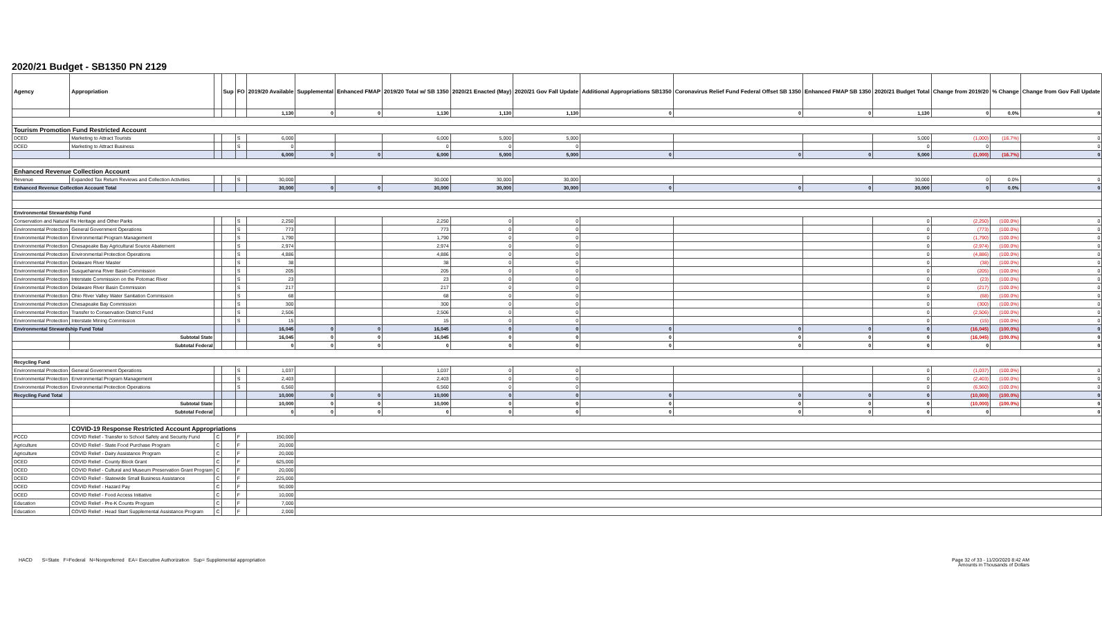2020/21 Budget - SB1350 PN 2129
| Agency | Appropriation | | Sup | FO | 2019/20 Available | Supplemental | Enhanced FMAP | 2019/20 Total w/ SB 1350 | 2020/21 Enacted (May) | 2020/21 Gov Fall Update | Additional Appropriations SB1350 | Coronavirus Relief Fund Federal Offset SB 1350 | Enhanced FMAP SB 1350 | 2020/21 Budget Total | Change from 2019/20 | % Change | Change from Gov Fall Update |
| --- | --- | --- | --- | --- | --- | --- | --- | --- | --- | --- | --- | --- | --- | --- | --- | --- | --- |
| | | | | | 1,130 | 0 | 0 | 1,130 | 1,130 | 1,130 | 0 | 0 | 0 | 1,130 | 0 | 0.0% | 0 |
| Tourism Promotion Fund Restricted Account | | | | | | | | | | | | | | | | | |
| DCED | Marketing to Attract Tourists | | | S | 6,000 | | | 6,000 | 5,000 | 5,000 | | | | 5,000 | (1,000) | (16.7%) | 0 |
| DCED | Marketing to Attract Business | | | S | 0 | | | 0 | 0 | 0 | | | | 0 | 0 | | 0 |
| | | | | | 6,000 | 0 | 0 | 6,000 | 5,000 | 5,000 | 0 | 0 | 0 | 5,000 | (1,000) | (16.7%) | 0 |
| Enhanced Revenue Collection Account | | | | | | | | | | | | | | | | | |
| Revenue | Expanded Tax Return Reviews and Collection Activities | | | S | 30,000 | | | 30,000 | 30,000 | 30,000 | | | | 30,000 | 0 | 0.0% | 0 |
| Enhanced Revenue Collection Account Total | | | | | 30,000 | 0 | 0 | 30,000 | 30,000 | 30,000 | 0 | 0 | 0 | 30,000 | 0 | 0.0% | 0 |
| Environmental Stewardship Fund | | | | | | | | | | | | | | | | | |
| Conservation and Natural Re Heritage and Other Parks | | | | S | 2,250 | | | 2,250 | 0 | 0 | | | | 0 | (2,250) | (100.0%) | 0 |
| Environmental Protection | General Government Operations | | | S | 773 | | | 773 | 0 | 0 | | | | 0 | (773) | (100.0%) | 0 |
| Environmental Protection | Environmental Program Management | | | S | 1,790 | | | 1,790 | 0 | 0 | | | | 0 | (1,790) | (100.0%) | 0 |
| Environmental Protection | Chesapeake Bay Agricultural Source Abatement | | | S | 2,974 | | | 2,974 | 0 | 0 | | | | 0 | (2,974) | (100.0%) | 0 |
| Environmental Protection | Environmental Protection Operations | | | S | 4,886 | | | 4,886 | 0 | 0 | | | | 0 | (4,886) | (100.0%) | 0 |
| Environmental Protection | Delaware River Master | | | S | 38 | | | 38 | 0 | 0 | | | | 0 | (38) | (100.0%) | 0 |
| Environmental Protection | Susquehanna River Basin Commission | | | S | 205 | | | 205 | 0 | 0 | | | | 0 | (205) | (100.0%) | 0 |
| Environmental Protection | Interstate Commission on the Potomac River | | | S | 23 | | | 23 | 0 | 0 | | | | 0 | (23) | (100.0%) | 0 |
| Environmental Protection | Delaware River Basin Commission | | | S | 217 | | | 217 | 0 | 0 | | | | 0 | (217) | (100.0%) | 0 |
| Environmental Protection | Ohio River Valley Water Sanitation Commission | | | S | 68 | | | 68 | 0 | 0 | | | | 0 | (68) | (100.0%) | 0 |
| Environmental Protection | Chesapeake Bay Commission | | | S | 300 | | | 300 | 0 | 0 | | | | 0 | (300) | (100.0%) | 0 |
| Environmental Protection | Transfer to Conservation District Fund | | | S | 2,506 | | | 2,506 | 0 | 0 | | | | 0 | (2,506) | (100.0%) | 0 |
| Environmental Protection | Interstate Mining Commission | | | S | 15 | | | 15 | 0 | 0 | | | | 0 | (15) | (100.0%) | 0 |
| Environmental Stewardship Fund Total | | | | | 16,045 | 0 | 0 | 16,045 | 0 | 0 | 0 | 0 | 0 | 0 | (16,045) | (100.0%) | 0 |
| | Subtotal State | | | | 16,045 | 0 | 0 | 16,045 | 0 | 0 | 0 | 0 | 0 | 0 | (16,045) | (100.0%) | 0 |
| | Subtotal Federal | | | | 0 | 0 | 0 | 0 | 0 | 0 | 0 | 0 | 0 | 0 | 0 | | 0 |
| Recycling Fund | | | | | | | | | | | | | | | | | |
| Environmental Protection | General Government Operations | | | S | 1,037 | | | 1,037 | 0 | 0 | | | | 0 | (1,037) | (100.0%) | 0 |
| Environmental Protection | Environmental Program Management | | | S | 2,403 | | | 2,403 | 0 | 0 | | | | 0 | (2,403) | (100.0%) | 0 |
| Environmental Protection | Environmental Protection Operations | | | S | 6,560 | | | 6,560 | 0 | 0 | | | | 0 | (6,560) | (100.0%) | 0 |
| Recycling Fund Total | | | | | 10,000 | 0 | 0 | 10,000 | 0 | 0 | 0 | 0 | 0 | 0 | (10,000) | (100.0%) | 0 |
| | Subtotal State | | | | 10,000 | 0 | 0 | 10,000 | 0 | 0 | 0 | 0 | 0 | 0 | (10,000) | (100.0%) | 0 |
| | Subtotal Federal | | | | 0 | 0 | 0 | 0 | 0 | 0 | 0 | 0 | 0 | 0 | 0 | | 0 |
| | COVID-19 Response Restricted Account Appropriations | | | | | | | | | | | | | | | | |
| PCCD | COVID Relief - Transfer to School Safety and Security Fund | C | | F | 150,000 | | | | | | | | | | | | |
| Agriculture | COVID Relief - State Food Purchase Program | C | | F | 20,000 | | | | | | | | | | | | |
| Agriculture | COVID Relief - Dairy Assistance Program | C | | F | 20,000 | | | | | | | | | | | | |
| DCED | COVID Relief - County Block Grant | C | | F | 625,000 | | | | | | | | | | | | |
| DCED | COVID Relief - Cultural and Museum Preservation Grant Program | C | | F | 20,000 | | | | | | | | | | | | |
| DCED | COVID Relief - Statewide Small Business Assistance | C | | F | 225,000 | | | | | | | | | | | | |
| DCED | COVID Relief - Hazard Pay | C | | F | 50,000 | | | | | | | | | | | | |
| DCED | COVID Relief - Food Access Initiative | C | | F | 10,000 | | | | | | | | | | | | |
| Education | COVID Relief - Pre-K Counts Program | C | | F | 7,000 | | | | | | | | | | | | |
| Education | COVID Relief - Head Start Supplemental Assistance Program | C | | F | 2,000 | | | | | | | | | | | | |
HACD S=State F=Federal N=Nonpreferred EA= Executive Authorization Sup= Supplemental appropriation
Page 32 of 33 - 11/20/2020 8:42 AM
Amounts in Thousands of Dollars